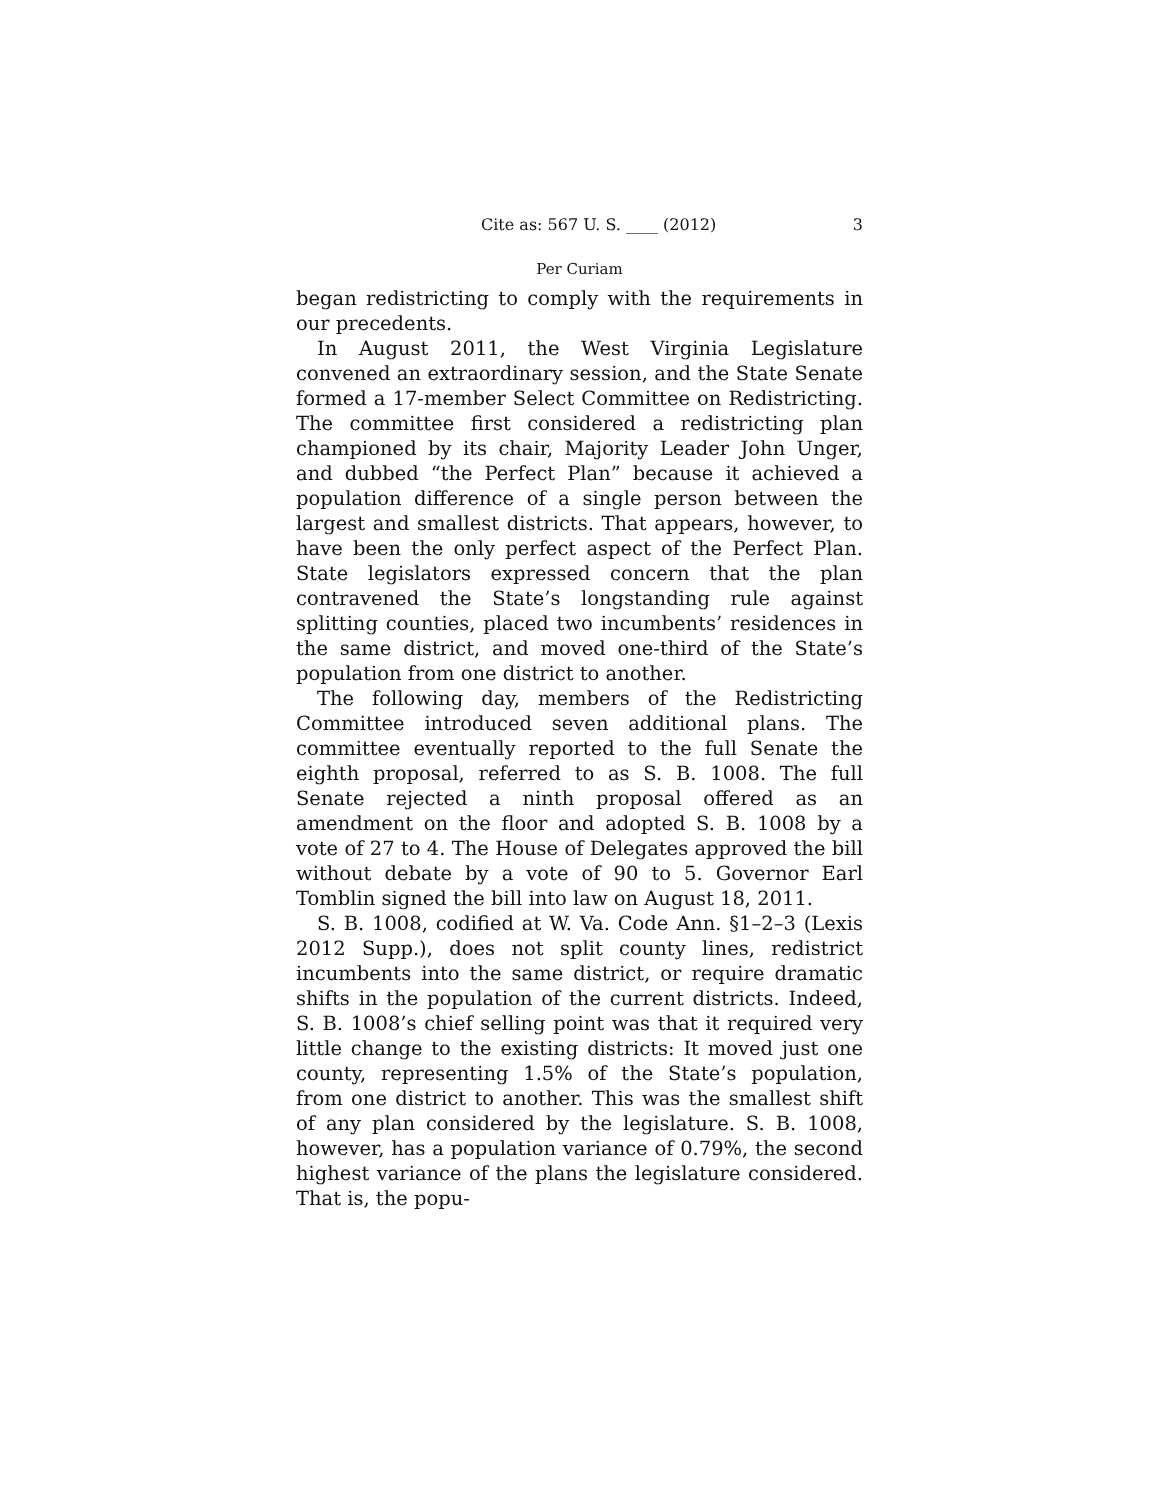Cite as: 567 U. S. ____ (2012) 3
Per Curiam
began redistricting to comply with the requirements in our precedents.
In August 2011, the West Virginia Legislature convened an extraordinary session, and the State Senate formed a 17-member Select Committee on Redistricting. The committee first considered a redistricting plan championed by its chair, Majority Leader John Unger, and dubbed “the Perfect Plan” because it achieved a population difference of a single person between the largest and smallest districts. That appears, however, to have been the only perfect aspect of the Perfect Plan. State legislators expressed concern that the plan contravened the State’s longstanding rule against splitting counties, placed two incumbents’ residences in the same district, and moved one-third of the State’s population from one district to another.
The following day, members of the Redistricting Committee introduced seven additional plans. The committee eventually reported to the full Senate the eighth proposal, referred to as S. B. 1008. The full Senate rejected a ninth proposal offered as an amendment on the floor and adopted S. B. 1008 by a vote of 27 to 4. The House of Delegates approved the bill without debate by a vote of 90 to 5. Governor Earl Tomblin signed the bill into law on August 18, 2011.
S. B. 1008, codified at W. Va. Code Ann. §1–2–3 (Lexis 2012 Supp.), does not split county lines, redistrict incumbents into the same district, or require dramatic shifts in the population of the current districts. Indeed, S. B. 1008’s chief selling point was that it required very little change to the existing districts: It moved just one county, representing 1.5% of the State’s population, from one district to another. This was the smallest shift of any plan considered by the legislature. S. B. 1008, however, has a population variance of 0.79%, the second highest variance of the plans the legislature considered. That is, the popu-